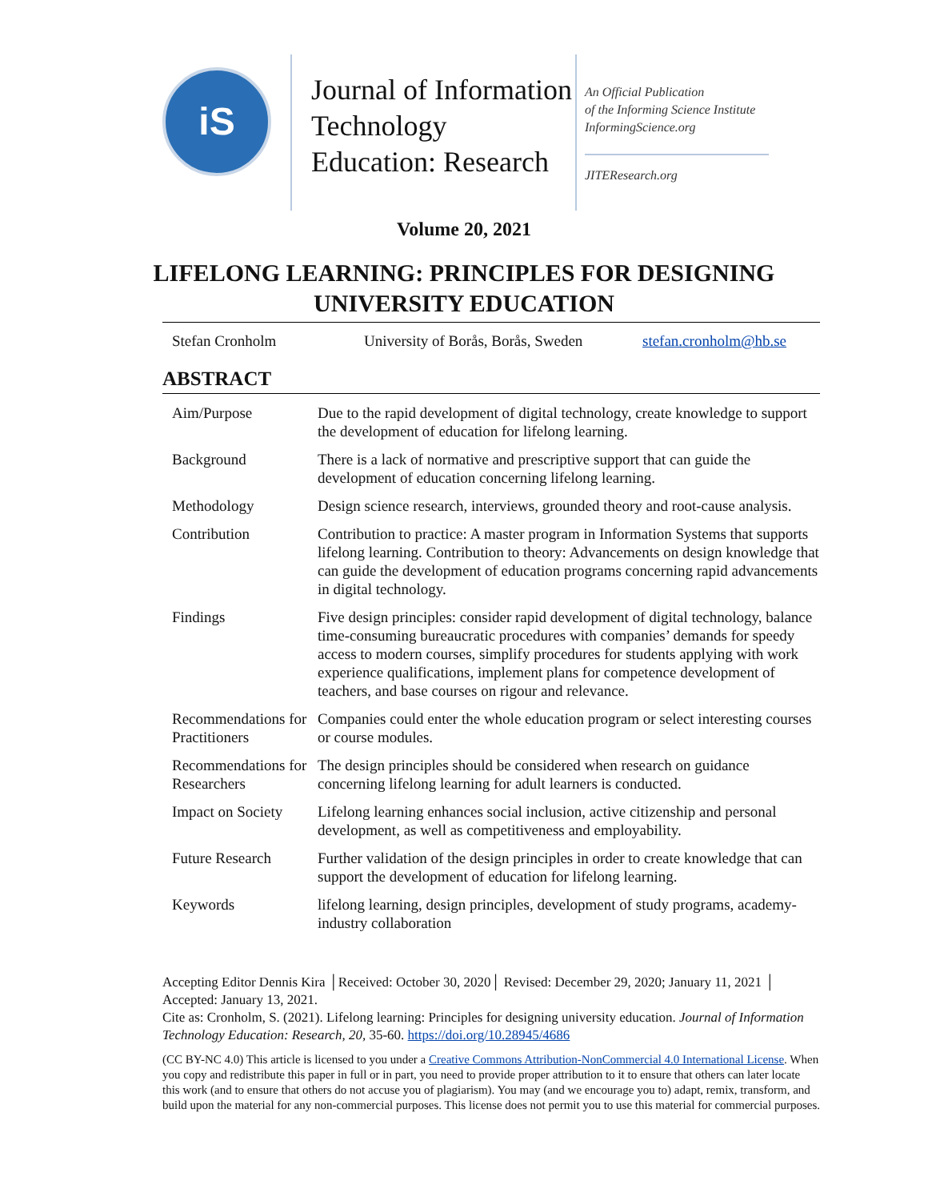iS
Journal of Information Technology Education: Research
An Official Publication
of the Informing Science Institute
InformingScience.org
JITEResearch.org
Volume 20, 2021
LIFELONG LEARNING: PRINCIPLES FOR DESIGNING
UNIVERSITY EDUCATION
Stefan Cronholm University of Borås, Borås, Sweden stefan.cronholm@hb.se
ABSTRACT
| Aim/Purpose | Due to the rapid development of digital technology, create knowledge to support the development of education for lifelong learning. |
| Background | There is a lack of normative and prescriptive support that can guide the development of education concerning lifelong learning. |
| Methodology | Design science research, interviews, grounded theory and root-cause analysis. |
| Contribution | Contribution to practice: A master program in Information Systems that supports lifelong learning. Contribution to theory: Advancements on design knowledge that can guide the development of education programs concerning rapid advancements in digital technology. |
| Findings | Five design principles: consider rapid development of digital technology, balance time-consuming bureaucratic procedures with companies’ demands for speedy access to modern courses, simplify procedures for students applying with work experience qualifications, implement plans for competence development of teachers, and base courses on rigour and relevance. |
| Recommendations for Practitioners | Companies could enter the whole education program or select interesting courses or course modules. |
| Recommendations for Researchers | The design principles should be considered when research on guidance concerning lifelong learning for adult learners is conducted. |
| Impact on Society | Lifelong learning enhances social inclusion, active citizenship and personal development, as well as competitiveness and employability. |
| Future Research | Further validation of the design principles in order to create knowledge that can support the development of education for lifelong learning. |
| Keywords | lifelong learning, design principles, development of study programs, academy-industry collaboration |
Accepting Editor Dennis Kira │Received: October 30, 2020│ Revised: December 29, 2020; January 11, 2021 │ Accepted: January 13, 2021.
Cite as: Cronholm, S. (2021). Lifelong learning: Principles for designing university education. Journal of Information Technology Education: Research, 20, 35-60. https://doi.org/10.28945/4686
(CC BY-NC 4.0) This article is licensed to you under a Creative Commons Attribution-NonCommercial 4.0 International License. When you copy and redistribute this paper in full or in part, you need to provide proper attribution to it to ensure that others can later locate this work (and to ensure that others do not accuse you of plagiarism). You may (and we encourage you to) adapt, remix, transform, and build upon the material for any non-commercial purposes. This license does not permit you to use this material for commercial purposes.